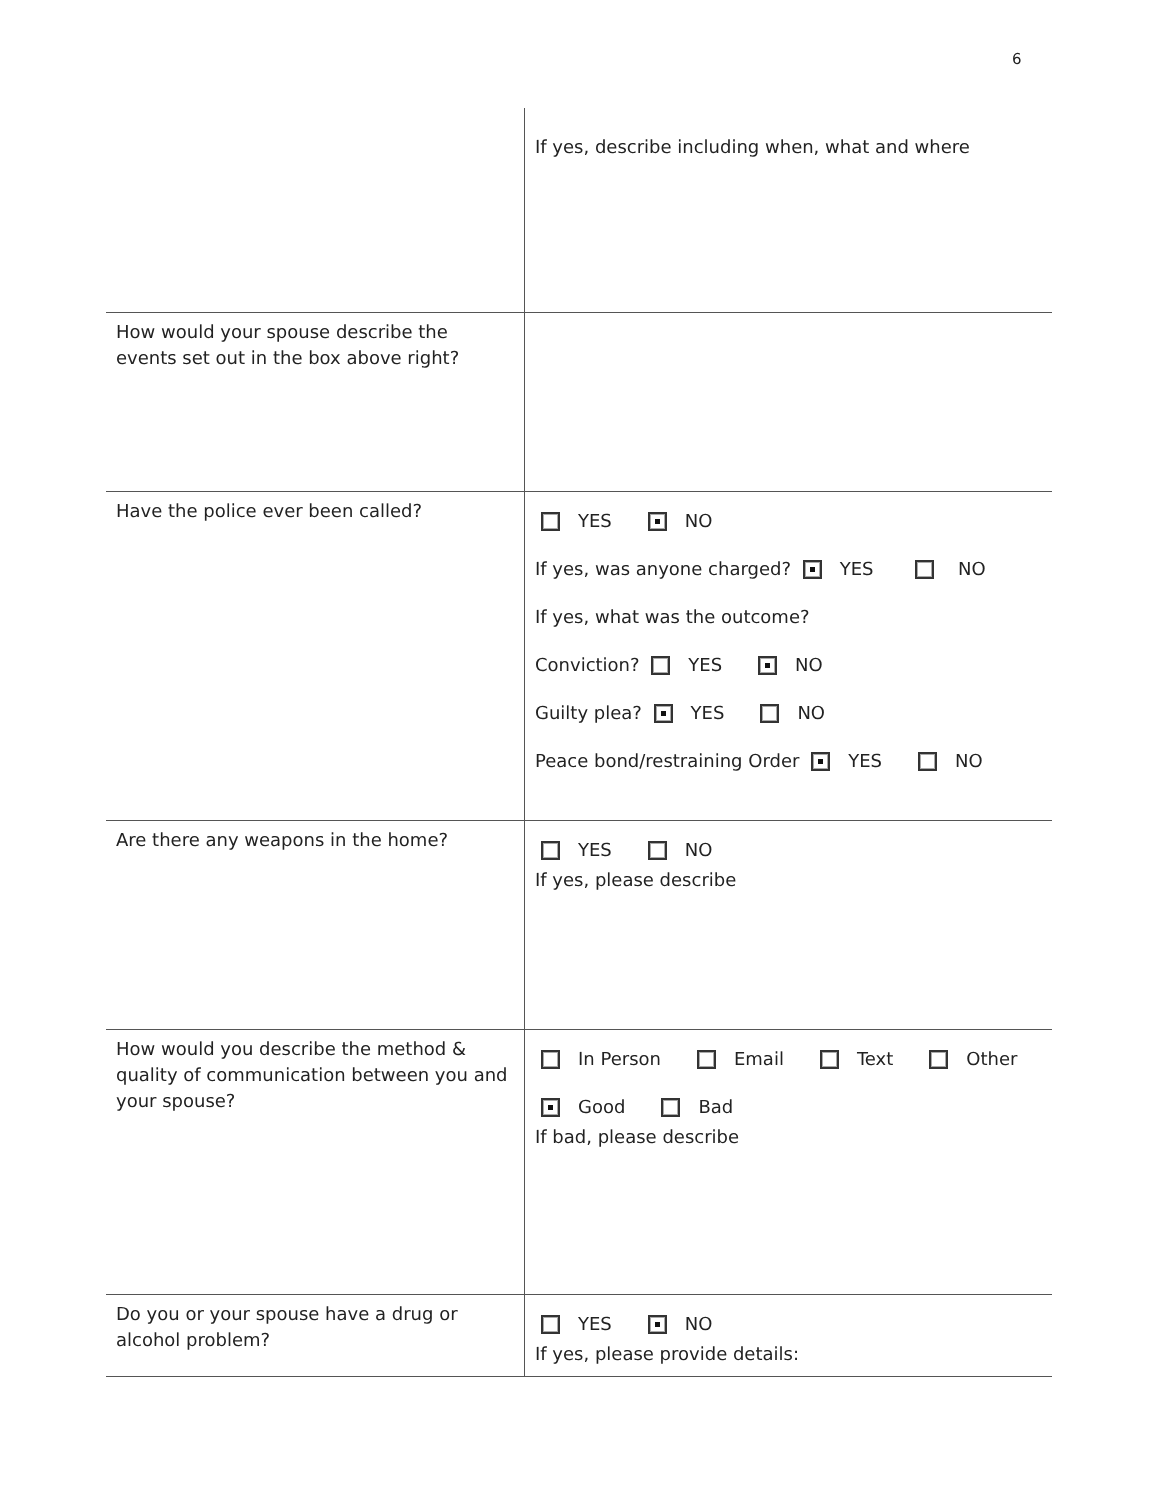6
| | If yes, describe including when, what and where |
| How would your spouse describe the events set out in the box above right? | |
| Have the police ever been called? | YES NO If yes, was anyone charged? YES NO If yes, what was the outcome? Conviction? YES NO Guilty plea? YES NO Peace bond/restraining Order YES NO |
| Are there any weapons in the home? | YES NO If yes, please describe |
| How would you describe the method & quality of communication between you and your spouse? | In Person Email Text Other Good Bad If bad, please describe |
| Do you or your spouse have a drug or alcohol problem? | YES NO If yes, please provide details: |